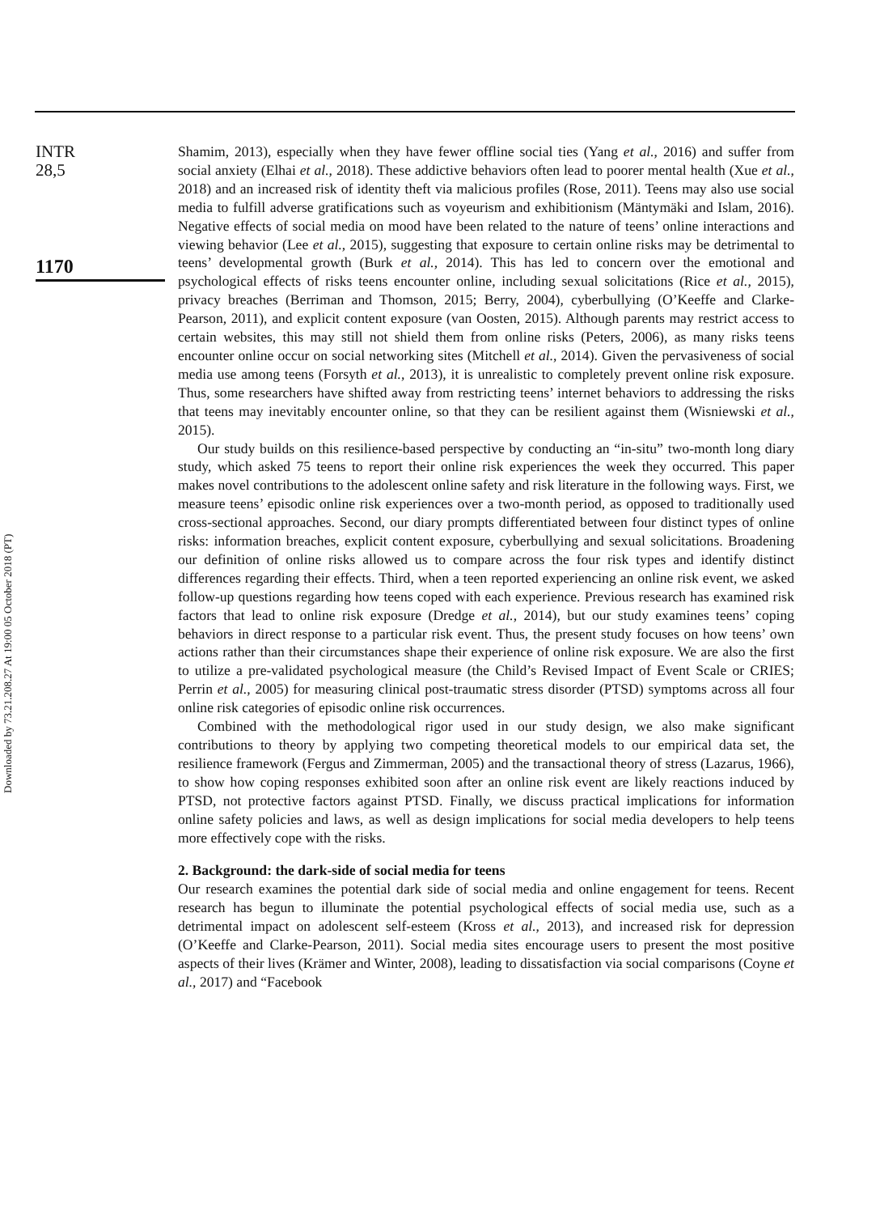Downloaded by 73.21.208.27 At 19:00 05 October 2018 (PT)
INTR
28,5
1170
Shamim, 2013), especially when they have fewer offline social ties (Yang et al., 2016) and suffer from social anxiety (Elhai et al., 2018). These addictive behaviors often lead to poorer mental health (Xue et al., 2018) and an increased risk of identity theft via malicious profiles (Rose, 2011). Teens may also use social media to fulfill adverse gratifications such as voyeurism and exhibitionism (Mäntymäki and Islam, 2016). Negative effects of social media on mood have been related to the nature of teens’ online interactions and viewing behavior (Lee et al., 2015), suggesting that exposure to certain online risks may be detrimental to teens’ developmental growth (Burk et al., 2014). This has led to concern over the emotional and psychological effects of risks teens encounter online, including sexual solicitations (Rice et al., 2015), privacy breaches (Berriman and Thomson, 2015; Berry, 2004), cyberbullying (O’Keeffe and Clarke-Pearson, 2011), and explicit content exposure (van Oosten, 2015). Although parents may restrict access to certain websites, this may still not shield them from online risks (Peters, 2006), as many risks teens encounter online occur on social networking sites (Mitchell et al., 2014). Given the pervasiveness of social media use among teens (Forsyth et al., 2013), it is unrealistic to completely prevent online risk exposure. Thus, some researchers have shifted away from restricting teens’ internet behaviors to addressing the risks that teens may inevitably encounter online, so that they can be resilient against them (Wisniewski et al., 2015).
Our study builds on this resilience-based perspective by conducting an “in-situ” two-month long diary study, which asked 75 teens to report their online risk experiences the week they occurred. This paper makes novel contributions to the adolescent online safety and risk literature in the following ways. First, we measure teens’ episodic online risk experiences over a two-month period, as opposed to traditionally used cross-sectional approaches. Second, our diary prompts differentiated between four distinct types of online risks: information breaches, explicit content exposure, cyberbullying and sexual solicitations. Broadening our definition of online risks allowed us to compare across the four risk types and identify distinct differences regarding their effects. Third, when a teen reported experiencing an online risk event, we asked follow-up questions regarding how teens coped with each experience. Previous research has examined risk factors that lead to online risk exposure (Dredge et al., 2014), but our study examines teens’ coping behaviors in direct response to a particular risk event. Thus, the present study focuses on how teens’ own actions rather than their circumstances shape their experience of online risk exposure. We are also the first to utilize a pre-validated psychological measure (the Child’s Revised Impact of Event Scale or CRIES; Perrin et al., 2005) for measuring clinical post-traumatic stress disorder (PTSD) symptoms across all four online risk categories of episodic online risk occurrences.
Combined with the methodological rigor used in our study design, we also make significant contributions to theory by applying two competing theoretical models to our empirical data set, the resilience framework (Fergus and Zimmerman, 2005) and the transactional theory of stress (Lazarus, 1966), to show how coping responses exhibited soon after an online risk event are likely reactions induced by PTSD, not protective factors against PTSD. Finally, we discuss practical implications for information online safety policies and laws, as well as design implications for social media developers to help teens more effectively cope with the risks.
2. Background: the dark-side of social media for teens
Our research examines the potential dark side of social media and online engagement for teens. Recent research has begun to illuminate the potential psychological effects of social media use, such as a detrimental impact on adolescent self-esteem (Kross et al., 2013), and increased risk for depression (O’Keeffe and Clarke-Pearson, 2011). Social media sites encourage users to present the most positive aspects of their lives (Krämer and Winter, 2008), leading to dissatisfaction via social comparisons (Coyne et al., 2017) and “Facebook